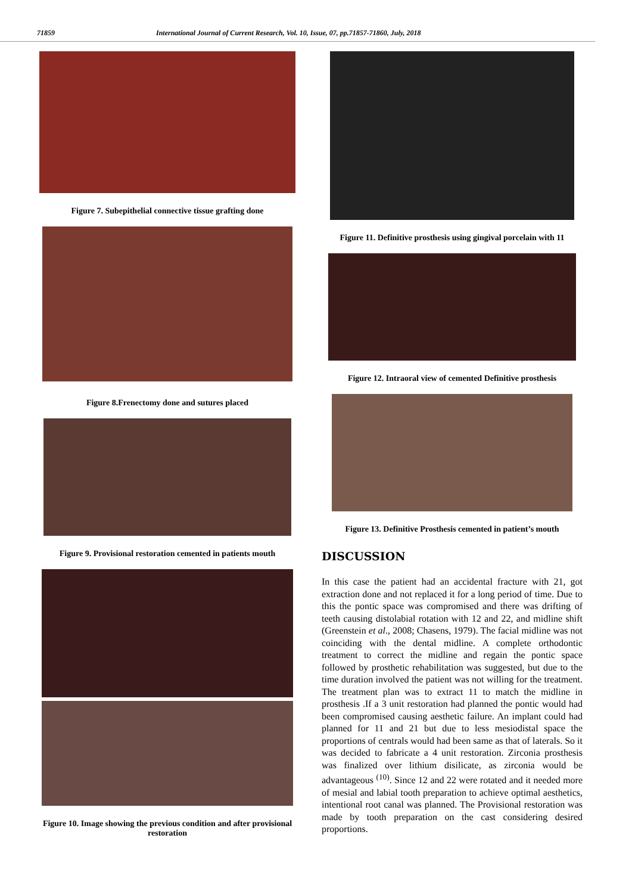71859 International Journal of Current Research, Vol. 10, Issue, 07, pp.71857-71860, July, 2018
Figure 7. Subepithelial connective tissue grafting done
Figure 8.Frenectomy done and sutures placed
Figure 9. Provisional restoration cemented in patients mouth
Figure 10. Image showing the previous condition and after provisional restoration
Figure 11. Definitive prosthesis using gingival porcelain with 11
Figure 12. Intraoral view of cemented Definitive prosthesis
Figure 13. Definitive Prosthesis cemented in patient’s mouth
DISCUSSION
In this case the patient had an accidental fracture with 21, got extraction done and not replaced it for a long period of time. Due to this the pontic space was compromised and there was drifting of teeth causing distolabial rotation with 12 and 22, and midline shift (Greenstein et al., 2008; Chasens, 1979). The facial midline was not coinciding with the dental midline. A complete orthodontic treatment to correct the midline and regain the pontic space followed by prosthetic rehabilitation was suggested, but due to the time duration involved the patient was not willing for the treatment. The treatment plan was to extract 11 to match the midline in prosthesis .If a 3 unit restoration had planned the pontic would had been compromised causing aesthetic failure. An implant could had planned for 11 and 21 but due to less mesiodistal space the proportions of centrals would had been same as that of laterals. So it was decided to fabricate a 4 unit restoration. Zirconia prosthesis was finalized over lithium disilicate, as zirconia would be advantageous <sup>(10)</sup>. Since 12 and 22 were rotated and it needed more of mesial and labial tooth preparation to achieve optimal aesthetics, intentional root canal was planned. The Provisional restoration was made by tooth preparation on the cast considering desired proportions.